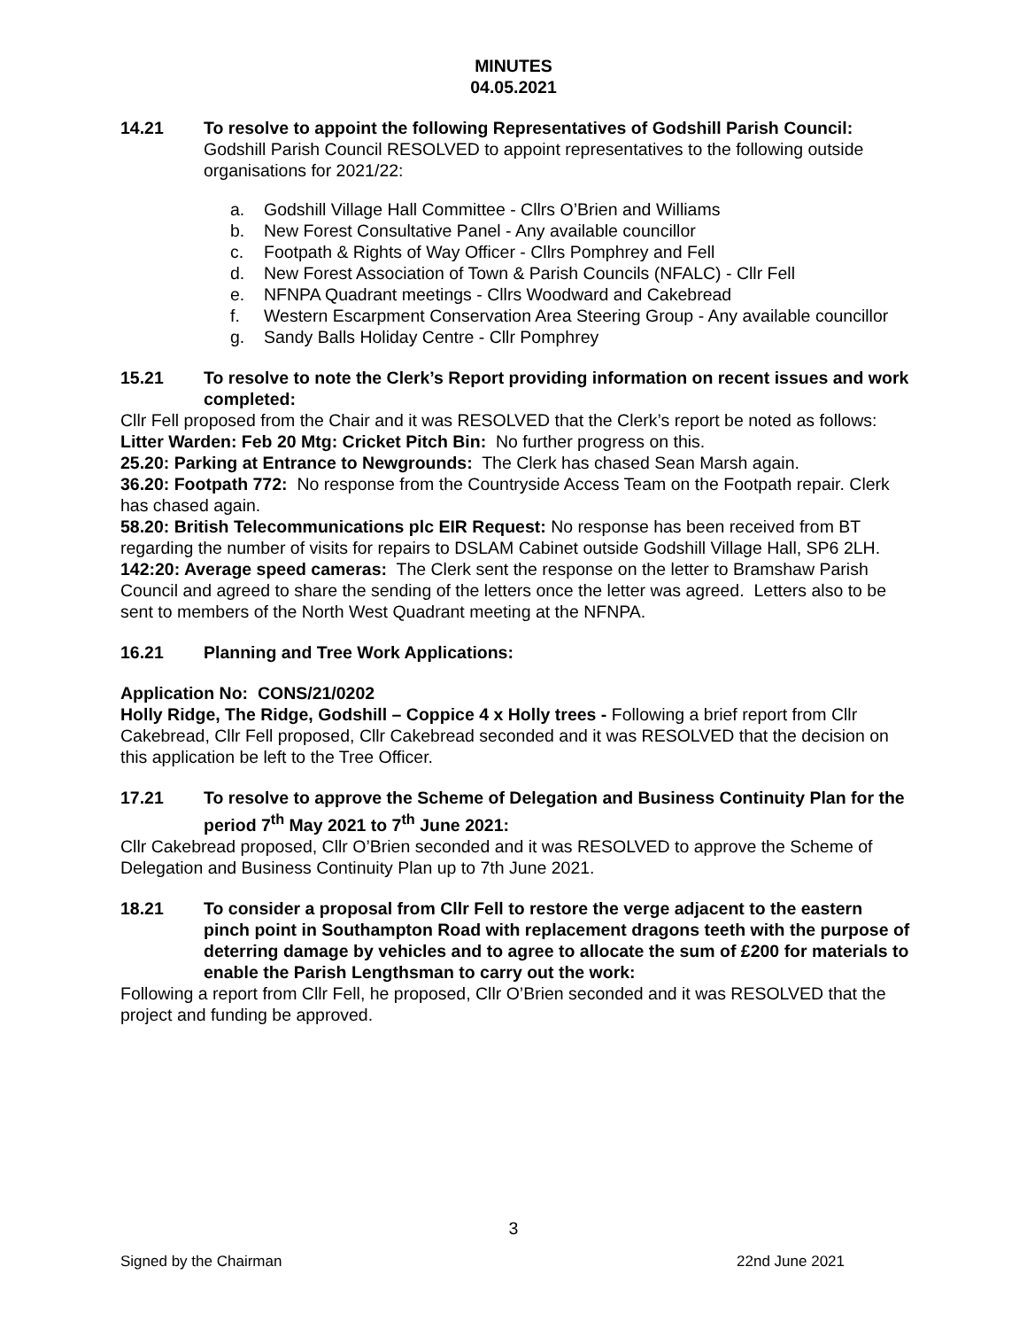MINUTES
04.05.2021
14.21 To resolve to appoint the following Representatives of Godshill Parish Council:
Godshill Parish Council RESOLVED to appoint representatives to the following outside organisations for 2021/22:
a. Godshill Village Hall Committee - Cllrs O’Brien and Williams
b. New Forest Consultative Panel - Any available councillor
c. Footpath & Rights of Way Officer - Cllrs Pomphrey and Fell
d. New Forest Association of Town & Parish Councils (NFALC) - Cllr Fell
e. NFNPA Quadrant meetings - Cllrs Woodward and Cakebread
f. Western Escarpment Conservation Area Steering Group - Any available councillor
g. Sandy Balls Holiday Centre - Cllr Pomphrey
15.21 To resolve to note the Clerk’s Report providing information on recent issues and work completed:
Cllr Fell proposed from the Chair and it was RESOLVED that the Clerk’s report be noted as follows:
Litter Warden: Feb 20 Mtg: Cricket Pitch Bin: No further progress on this.
25.20: Parking at Entrance to Newgrounds: The Clerk has chased Sean Marsh again.
36.20: Footpath 772: No response from the Countryside Access Team on the Footpath repair. Clerk has chased again.
58.20: British Telecommunications plc EIR Request: No response has been received from BT regarding the number of visits for repairs to DSLAM Cabinet outside Godshill Village Hall, SP6 2LH.
142:20: Average speed cameras: The Clerk sent the response on the letter to Bramshaw Parish Council and agreed to share the sending of the letters once the letter was agreed. Letters also to be sent to members of the North West Quadrant meeting at the NFNPA.
16.21 Planning and Tree Work Applications:
Application No: CONS/21/0202
Holly Ridge, The Ridge, Godshill – Coppice 4 x Holly trees - Following a brief report from Cllr Cakebread, Cllr Fell proposed, Cllr Cakebread seconded and it was RESOLVED that the decision on this application be left to the Tree Officer.
17.21 To resolve to approve the Scheme of Delegation and Business Continuity Plan for the period 7<sup>th</sup> May 2021 to 7<sup>th</sup> June 2021:
Cllr Cakebread proposed, Cllr O’Brien seconded and it was RESOLVED to approve the Scheme of Delegation and Business Continuity Plan up to 7th June 2021.
18.21 To consider a proposal from Cllr Fell to restore the verge adjacent to the eastern pinch point in Southampton Road with replacement dragons teeth with the purpose of deterring damage by vehicles and to agree to allocate the sum of £200 for materials to enable the Parish Lengthsman to carry out the work:
Following a report from Cllr Fell, he proposed, Cllr O’Brien seconded and it was RESOLVED that the project and funding be approved.
3
Signed by the Chairman 22nd June 2021